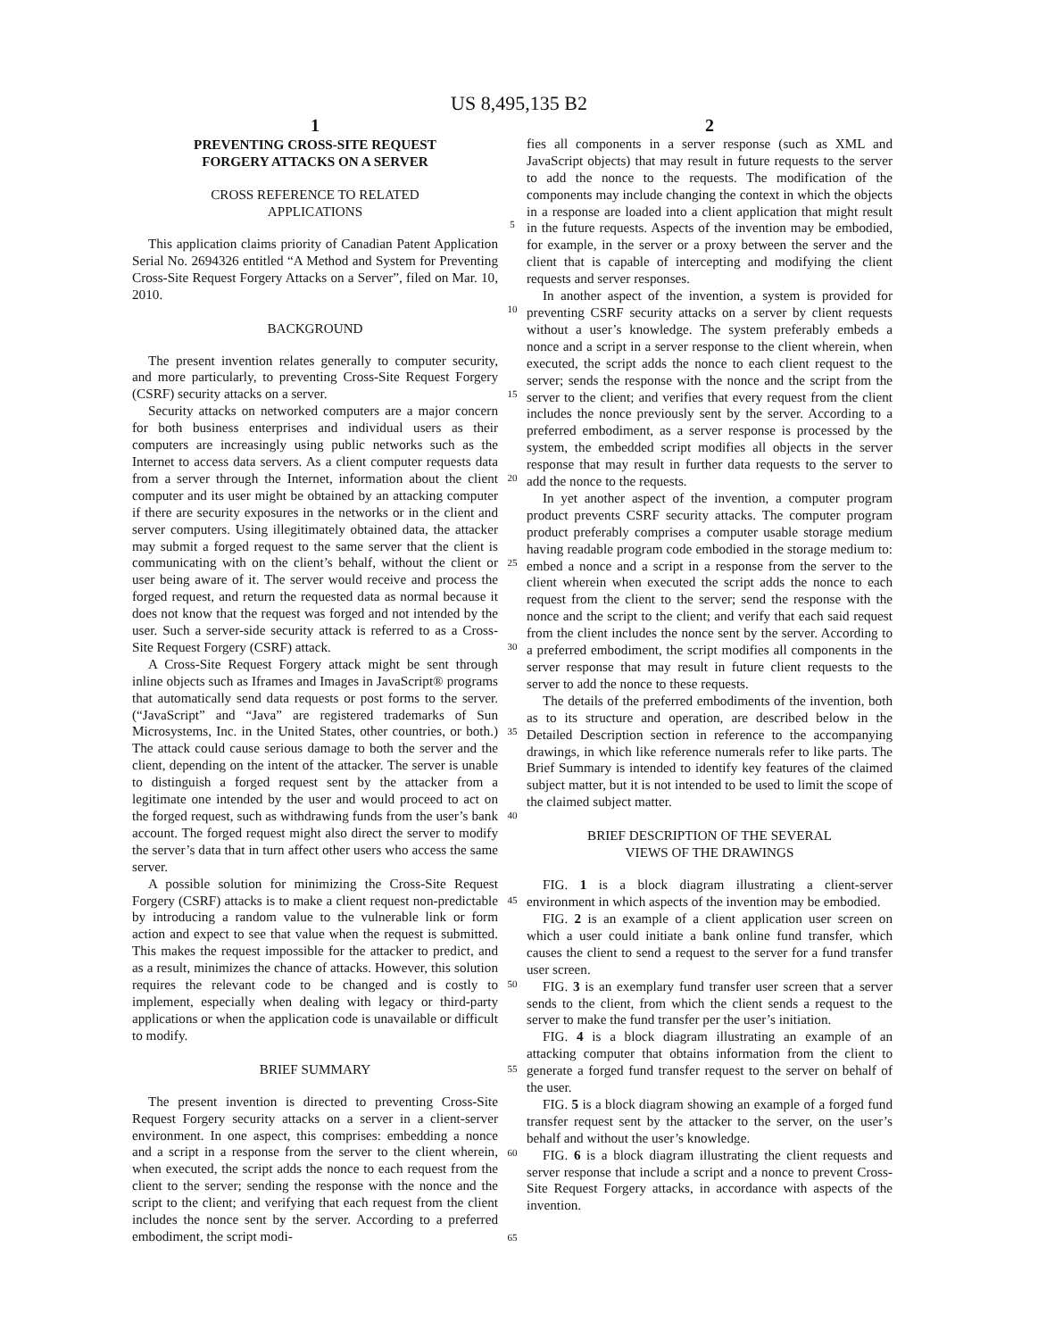US 8,495,135 B2
1
PREVENTING CROSS-SITE REQUEST
FORGERY ATTACKS ON A SERVER
CROSS REFERENCE TO RELATED
APPLICATIONS
This application claims priority of Canadian Patent Application Serial No. 2694326 entitled “A Method and System for Preventing Cross-Site Request Forgery Attacks on a Server”, filed on Mar. 10, 2010.
BACKGROUND
The present invention relates generally to computer security, and more particularly, to preventing Cross-Site Request Forgery (CSRF) security attacks on a server.
Security attacks on networked computers are a major concern for both business enterprises and individual users as their computers are increasingly using public networks such as the Internet to access data servers. As a client computer requests data from a server through the Internet, information about the client computer and its user might be obtained by an attacking computer if there are security exposures in the networks or in the client and server computers. Using illegitimately obtained data, the attacker may submit a forged request to the same server that the client is communicating with on the client’s behalf, without the client or user being aware of it. The server would receive and process the forged request, and return the requested data as normal because it does not know that the request was forged and not intended by the user. Such a server-side security attack is referred to as a Cross-Site Request Forgery (CSRF) attack.
A Cross-Site Request Forgery attack might be sent through inline objects such as Iframes and Images in JavaScript® programs that automatically send data requests or post forms to the server. (“JavaScript” and “Java” are registered trademarks of Sun Microsystems, Inc. in the United States, other countries, or both.) The attack could cause serious damage to both the server and the client, depending on the intent of the attacker. The server is unable to distinguish a forged request sent by the attacker from a legitimate one intended by the user and would proceed to act on the forged request, such as withdrawing funds from the user’s bank account. The forged request might also direct the server to modify the server’s data that in turn affect other users who access the same server.
A possible solution for minimizing the Cross-Site Request Forgery (CSRF) attacks is to make a client request non-predictable by introducing a random value to the vulnerable link or form action and expect to see that value when the request is submitted. This makes the request impossible for the attacker to predict, and as a result, minimizes the chance of attacks. However, this solution requires the relevant code to be changed and is costly to implement, especially when dealing with legacy or third-party applications or when the application code is unavailable or difficult to modify.
BRIEF SUMMARY
The present invention is directed to preventing Cross-Site Request Forgery security attacks on a server in a client-server environment. In one aspect, this comprises: embedding a nonce and a script in a response from the server to the client wherein, when executed, the script adds the nonce to each request from the client to the server; sending the response with the nonce and the script to the client; and verifying that each request from the client includes the nonce sent by the server. According to a preferred embodiment, the script modi-
5
10
15
20
25
30
35
40
45
50
55
60
65
2
fies all components in a server response (such as XML and JavaScript objects) that may result in future requests to the server to add the nonce to the requests. The modification of the components may include changing the context in which the objects in a response are loaded into a client application that might result in the future requests. Aspects of the invention may be embodied, for example, in the server or a proxy between the server and the client that is capable of intercepting and modifying the client requests and server responses.
In another aspect of the invention, a system is provided for preventing CSRF security attacks on a server by client requests without a user’s knowledge. The system preferably embeds a nonce and a script in a server response to the client wherein, when executed, the script adds the nonce to each client request to the server; sends the response with the nonce and the script from the server to the client; and verifies that every request from the client includes the nonce previously sent by the server. According to a preferred embodiment, as a server response is processed by the system, the embedded script modifies all objects in the server response that may result in further data requests to the server to add the nonce to the requests.
In yet another aspect of the invention, a computer program product prevents CSRF security attacks. The computer program product preferably comprises a computer usable storage medium having readable program code embodied in the storage medium to: embed a nonce and a script in a response from the server to the client wherein when executed the script adds the nonce to each request from the client to the server; send the response with the nonce and the script to the client; and verify that each said request from the client includes the nonce sent by the server. According to a preferred embodiment, the script modifies all components in the server response that may result in future client requests to the server to add the nonce to these requests.
The details of the preferred embodiments of the invention, both as to its structure and operation, are described below in the Detailed Description section in reference to the accompanying drawings, in which like reference numerals refer to like parts. The Brief Summary is intended to identify key features of the claimed subject matter, but it is not intended to be used to limit the scope of the claimed subject matter.
BRIEF DESCRIPTION OF THE SEVERAL
VIEWS OF THE DRAWINGS
FIG. 1 is a block diagram illustrating a client-server environment in which aspects of the invention may be embodied.
FIG. 2 is an example of a client application user screen on which a user could initiate a bank online fund transfer, which causes the client to send a request to the server for a fund transfer user screen.
FIG. 3 is an exemplary fund transfer user screen that a server sends to the client, from which the client sends a request to the server to make the fund transfer per the user’s initiation.
FIG. 4 is a block diagram illustrating an example of an attacking computer that obtains information from the client to generate a forged fund transfer request to the server on behalf of the user.
FIG. 5 is a block diagram showing an example of a forged fund transfer request sent by the attacker to the server, on the user’s behalf and without the user’s knowledge.
FIG. 6 is a block diagram illustrating the client requests and server response that include a script and a nonce to prevent Cross-Site Request Forgery attacks, in accordance with aspects of the invention.